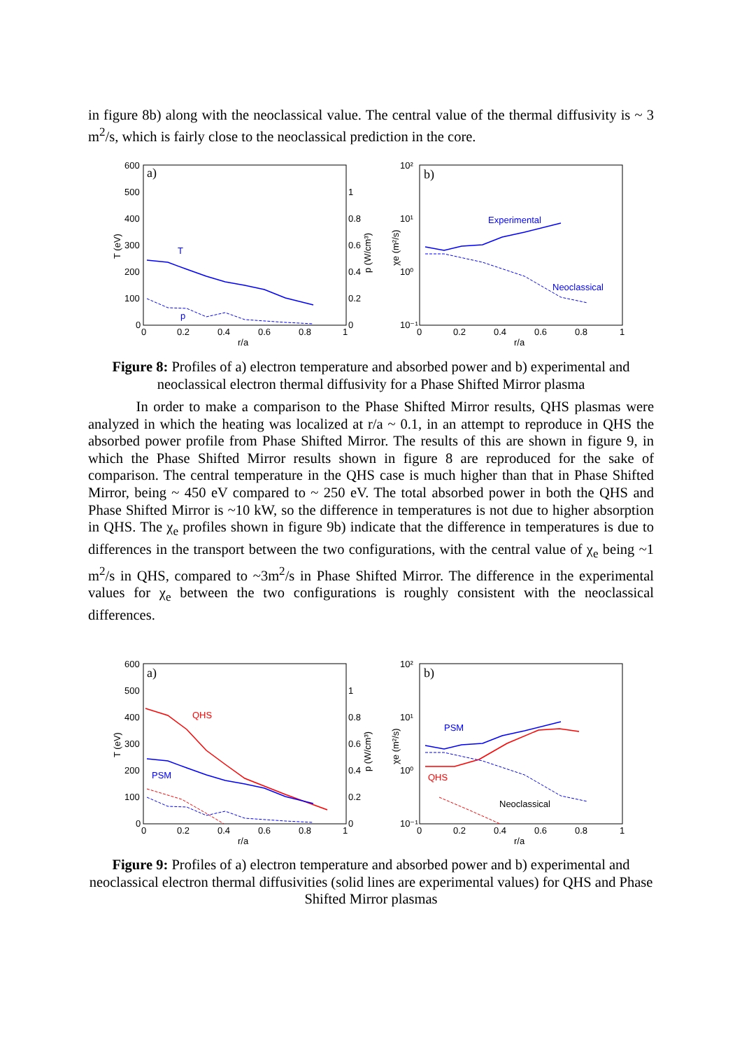in figure 8b) along with the neoclassical value. The central value of the thermal diffusivity is ~ 3 m<sup>2</sup>/s, which is fairly close to the neoclassical prediction in the core.
a)
600
500
400
300
200
100
0
1
0.8
0.6
0.4
0.2
0
0
0.2
0.4
0.6
0.8
1
r/a
T (eV)
p (W/cm³)
T
p
b)
10²
10¹
10⁰
10⁻¹
0
0.2
0.4
0.6
0.8
1
r/a
χe (m²/s)
Experimental
Neoclassical
Figure 8: Profiles of a) electron temperature and absorbed power and b) experimental and neoclassical electron thermal diffusivity for a Phase Shifted Mirror plasma
In order to make a comparison to the Phase Shifted Mirror results, QHS plasmas were analyzed in which the heating was localized at r/a ~ 0.1, in an attempt to reproduce in QHS the absorbed power profile from Phase Shifted Mirror. The results of this are shown in figure 9, in which the Phase Shifted Mirror results shown in figure 8 are reproduced for the sake of comparison. The central temperature in the QHS case is much higher than that in Phase Shifted Mirror, being ~ 450 eV compared to ~ 250 eV. The total absorbed power in both the QHS and Phase Shifted Mirror is ~10 kW, so the difference in temperatures is not due to higher absorption in QHS. The χ<sub>e</sub> profiles shown in figure 9b) indicate that the difference in temperatures is due to differences in the transport between the two configurations, with the central value of χ<sub>e</sub> being ~1 m<sup>2</sup>/s in QHS, compared to ~3m<sup>2</sup>/s in Phase Shifted Mirror. The difference in the experimental values for χ<sub>e</sub> between the two configurations is roughly consistent with the neoclassical differences.
a)
600
500
400
300
200
100
0
1
0.8
0.6
0.4
0.2
0
0
0.2
0.4
0.6
0.8
1
r/a
T (eV)
p (W/cm³)
QHS
PSM
b)
10²
10¹
10⁰
10⁻¹
0
0.2
0.4
0.6
0.8
1
r/a
χe (m²/s)
PSM
QHS
Neoclassical
Figure 9: Profiles of a) electron temperature and absorbed power and b) experimental and neoclassical electron thermal diffusivities (solid lines are experimental values) for QHS and Phase Shifted Mirror plasmas